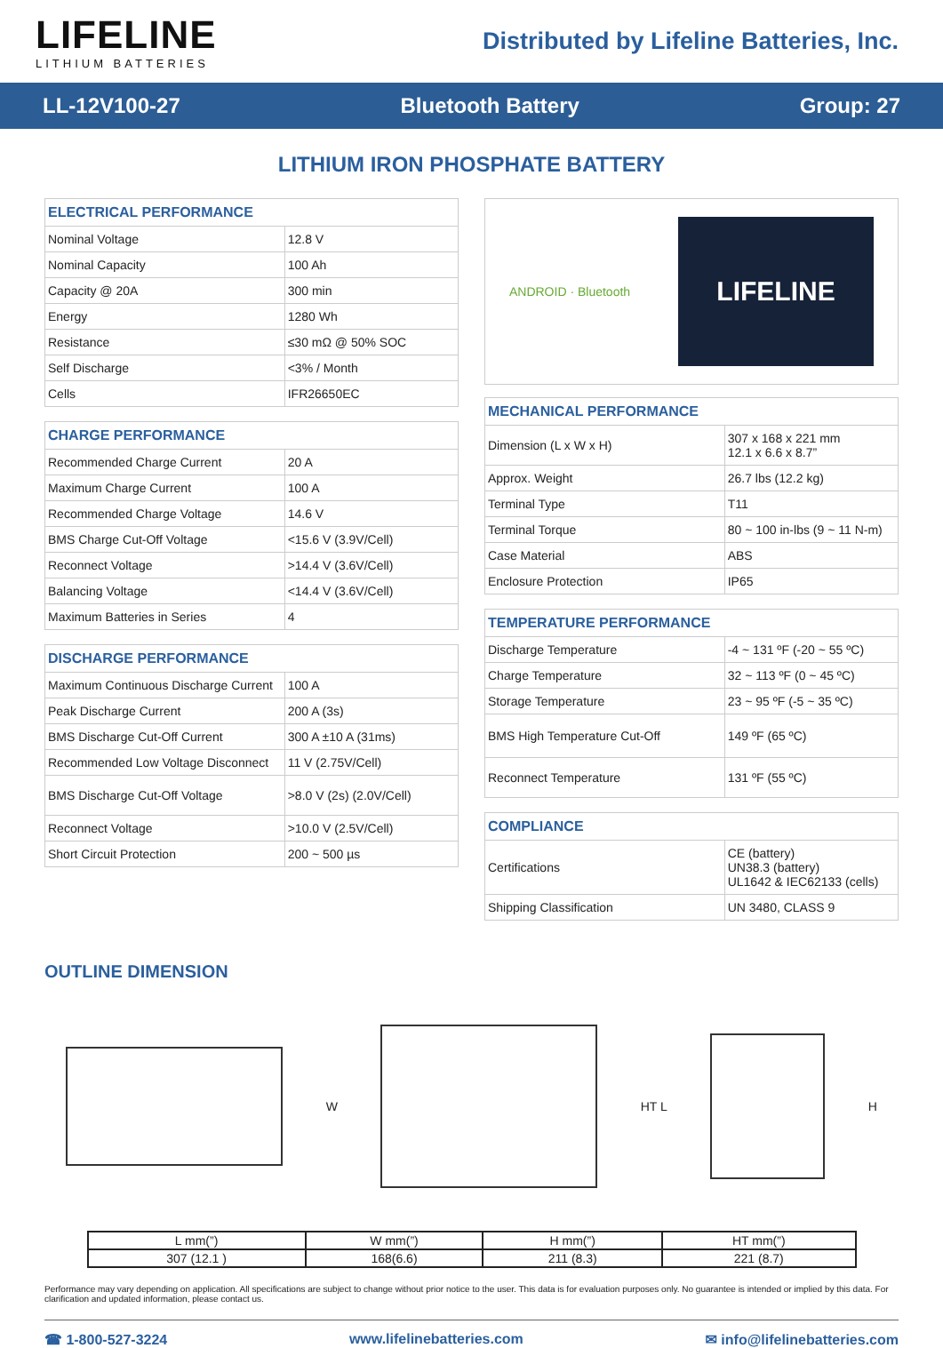LIFELINE
LITHIUM BATTERIES
Distributed by Lifeline Batteries, Inc.
LL-12V100-27 Bluetooth Battery Group: 27
LITHIUM IRON PHOSPHATE BATTERY
| ELECTRICAL PERFORMANCE | |
| --- | --- |
| Nominal Voltage | 12.8 V |
| Nominal Capacity | 100 Ah |
| Capacity @ 20A | 300 min |
| Energy | 1280 Wh |
| Resistance | ≤30 mΩ @ 50% SOC |
| Self Discharge | <3% / Month |
| Cells | IFR26650EC |
| CHARGE PERFORMANCE | |
| --- | --- |
| Recommended Charge Current | 20 A |
| Maximum Charge Current | 100 A |
| Recommended Charge Voltage | 14.6 V |
| BMS Charge Cut-Off Voltage | <15.6 V (3.9V/Cell) |
| Reconnect Voltage | >14.4 V (3.6V/Cell) |
| Balancing Voltage | <14.4 V (3.6V/Cell) |
| Maximum Batteries in Series | 4 |
| DISCHARGE PERFORMANCE | |
| --- | --- |
| Maximum Continuous Discharge Current | 100 A |
| Peak Discharge Current | 200 A (3s) |
| BMS Discharge Cut-Off Current | 300 A ±10 A (31ms) |
| Recommended Low Voltage Disconnect | 11 V (2.75V/Cell) |
| BMS Discharge Cut-Off Voltage | >8.0 V (2s) (2.0V/Cell) |
| Reconnect Voltage | >10.0 V (2.5V/Cell) |
| Short Circuit Protection | 200 ~ 500 µs |
ANDROID · Bluetooth
LIFELINE
| MECHANICAL PERFORMANCE | |
| --- | --- |
| Dimension (L x W x H) | 307 x 168 x 221 mm 12.1 x 6.6 x 8.7” |
| Approx. Weight | 26.7 lbs (12.2 kg) |
| Terminal Type | T11 |
| Terminal Torque | 80 ~ 100 in-lbs (9 ~ 11 N-m) |
| Case Material | ABS |
| Enclosure Protection | IP65 |
| TEMPERATURE PERFORMANCE | |
| --- | --- |
| Discharge Temperature | -4 ~ 131 ºF (-20 ~ 55 ºC) |
| Charge Temperature | 32 ~ 113 ºF (0 ~ 45 ºC) |
| Storage Temperature | 23 ~ 95 ºF (-5 ~ 35 ºC) |
| BMS High Temperature Cut-Off | 149 ºF (65 ºC) |
| Reconnect Temperature | 131 ºF (55 ºC) |
| COMPLIANCE | |
| --- | --- |
| Certifications | CE (battery) UN38.3 (battery) UL1642 & IEC62133 (cells) |
| Shipping Classification | UN 3480, CLASS 9 |
OUTLINE DIMENSION
W HT L H
| L mm(”) | W mm(”) | H mm(”) | HT mm(”) |
| --- | --- | --- | --- |
| 307 (12.1 ) | 168(6.6) | 211 (8.3) | 221 (8.7) |
Performance may vary depending on application. All specifications are subject to change without prior notice to the user. This data is for evaluation purposes only. No guarantee is intended or implied by this data. For clarification and updated information, please contact us.
☎ 1-800-527-3224 www.lifelinebatteries.com ✉ info@lifelinebatteries.com